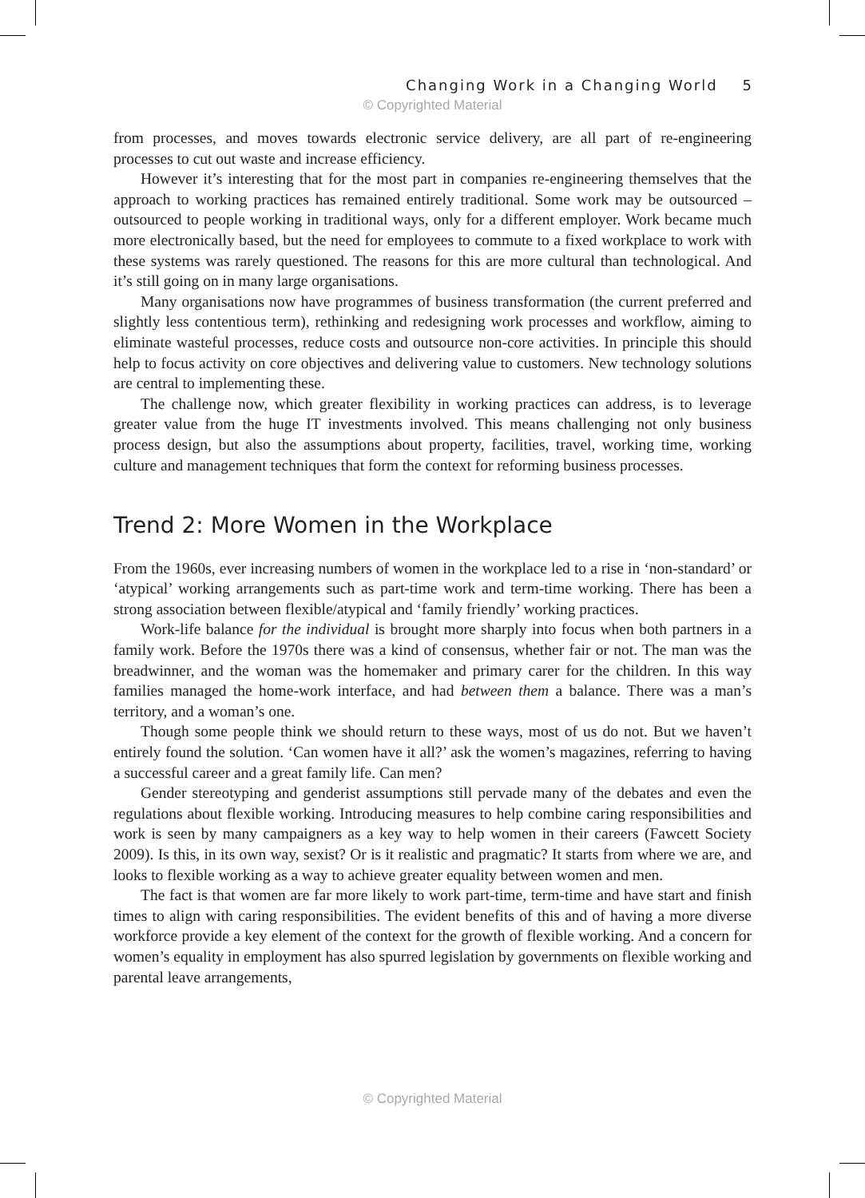Changing Work in a Changing World 5
© Copyrighted Material
from processes, and moves towards electronic service delivery, are all part of re-engineering processes to cut out waste and increase efficiency.
However it’s interesting that for the most part in companies re-engineering themselves that the approach to working practices has remained entirely traditional. Some work may be outsourced – outsourced to people working in traditional ways, only for a different employer. Work became much more electronically based, but the need for employees to commute to a fixed workplace to work with these systems was rarely questioned. The reasons for this are more cultural than technological. And it’s still going on in many large organisations.
Many organisations now have programmes of business transformation (the current preferred and slightly less contentious term), rethinking and redesigning work processes and workflow, aiming to eliminate wasteful processes, reduce costs and outsource non-core activities. In principle this should help to focus activity on core objectives and delivering value to customers. New technology solutions are central to implementing these.
The challenge now, which greater flexibility in working practices can address, is to leverage greater value from the huge IT investments involved. This means challenging not only business process design, but also the assumptions about property, facilities, travel, working time, working culture and management techniques that form the context for reforming business processes.
Trend 2: More Women in the Workplace
From the 1960s, ever increasing numbers of women in the workplace led to a rise in ‘non-standard’ or ‘atypical’ working arrangements such as part-time work and term-time working. There has been a strong association between flexible/atypical and ‘family friendly’ working practices.
Work-life balance for the individual is brought more sharply into focus when both partners in a family work. Before the 1970s there was a kind of consensus, whether fair or not. The man was the breadwinner, and the woman was the homemaker and primary carer for the children. In this way families managed the home-work interface, and had between them a balance. There was a man’s territory, and a woman’s one.
Though some people think we should return to these ways, most of us do not. But we haven’t entirely found the solution. ‘Can women have it all?’ ask the women’s magazines, referring to having a successful career and a great family life. Can men?
Gender stereotyping and genderist assumptions still pervade many of the debates and even the regulations about flexible working. Introducing measures to help combine caring responsibilities and work is seen by many campaigners as a key way to help women in their careers (Fawcett Society 2009). Is this, in its own way, sexist? Or is it realistic and pragmatic? It starts from where we are, and looks to flexible working as a way to achieve greater equality between women and men.
The fact is that women are far more likely to work part-time, term-time and have start and finish times to align with caring responsibilities. The evident benefits of this and of having a more diverse workforce provide a key element of the context for the growth of flexible working. And a concern for women’s equality in employment has also spurred legislation by governments on flexible working and parental leave arrangements,
© Copyrighted Material